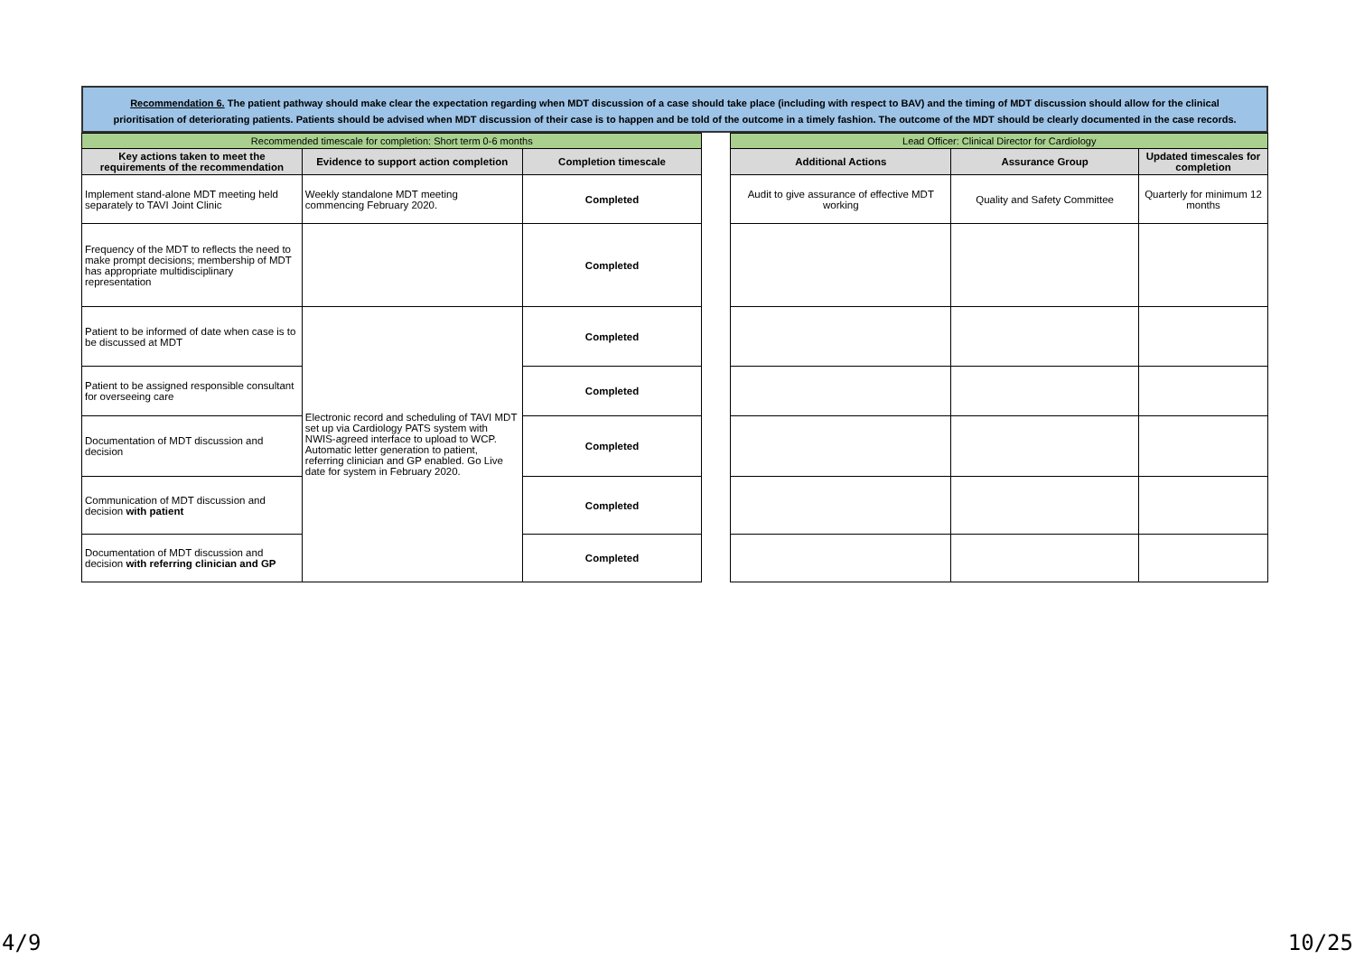Recommendation 6. The patient pathway should make clear the expectation regarding when MDT discussion of a case should take place (including with respect to BAV) and the timing of MDT discussion should allow for the clinical prioritisation of deteriorating patients. Patients should be advised when MDT discussion of their case is to happen and be told of the outcome in a timely fashion. The outcome of the MDT should be clearly documented in the case records.
| Recommended timescale for completion: Short term 0-6 months | | | | Lead Officer: Clinical Director for Cardiology | | |
| Key actions taken to meet the requirements of the recommendation | Evidence to support action completion | Completion timescale | | Additional Actions | Assurance Group | Updated timescales for completion |
| Implement stand-alone MDT meeting held separately to TAVI Joint Clinic | Weekly standalone MDT meeting commencing February 2020. | Completed | | Audit to give assurance of effective MDT working | Quality and Safety Committee | Quarterly for minimum 12 months |
| Frequency of the MDT to reflects the need to make prompt decisions; membership of MDT has appropriate multidisciplinary representation | | Completed | | | | |
| Patient to be informed of date when case is to be discussed at MDT | Electronic record and scheduling of TAVI MDT set up via Cardiology PATS system with NWIS-agreed interface to upload to WCP. Automatic letter generation to patient, referring clinician and GP enabled. Go Live date for system in February 2020. | Completed | | | | |
| Patient to be assigned responsible consultant for overseeing care | | Completed | | | | |
| Documentation of MDT discussion and decision | | Completed | | | | |
| Communication of MDT discussion and decision with patient | | Completed | | | | |
| Documentation of MDT discussion and decision with referring clinician and GP | | Completed | | | | |
4/9 10/25